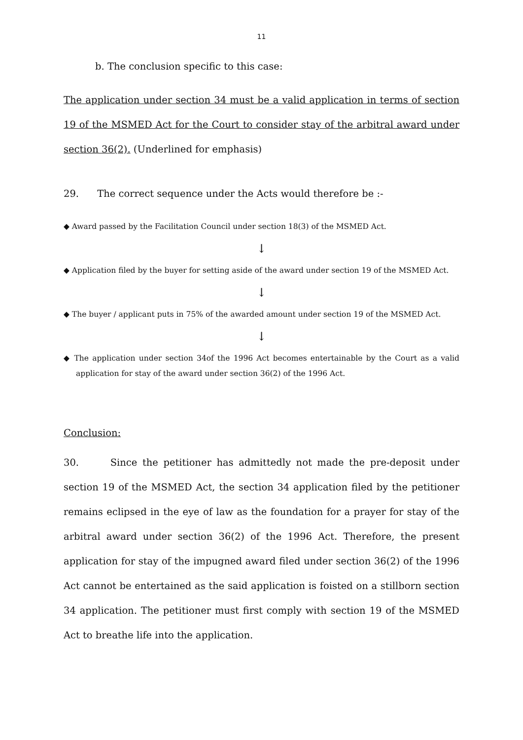11
b. The conclusion specific to this case:
The application under section 34 must be a valid application in terms of section 19 of the MSMED Act for the Court to consider stay of the arbitral award under section 36(2). (Underlined for emphasis)
29. The correct sequence under the Acts would therefore be :-
◆ Award passed by the Facilitation Council under section 18(3) of the MSMED Act.
↓
◆ Application filed by the buyer for setting aside of the award under section 19 of the MSMED Act.
↓
◆ The buyer / applicant puts in 75% of the awarded amount under section 19 of the MSMED Act.
↓
◆ The application under section 34of the 1996 Act becomes entertainable by the Court as a valid application for stay of the award under section 36(2) of the 1996 Act.
Conclusion:
30. Since the petitioner has admittedly not made the pre-deposit under section 19 of the MSMED Act, the section 34 application filed by the petitioner remains eclipsed in the eye of law as the foundation for a prayer for stay of the arbitral award under section 36(2) of the 1996 Act. Therefore, the present application for stay of the impugned award filed under section 36(2) of the 1996 Act cannot be entertained as the said application is foisted on a stillborn section 34 application. The petitioner must first comply with section 19 of the MSMED Act to breathe life into the application.